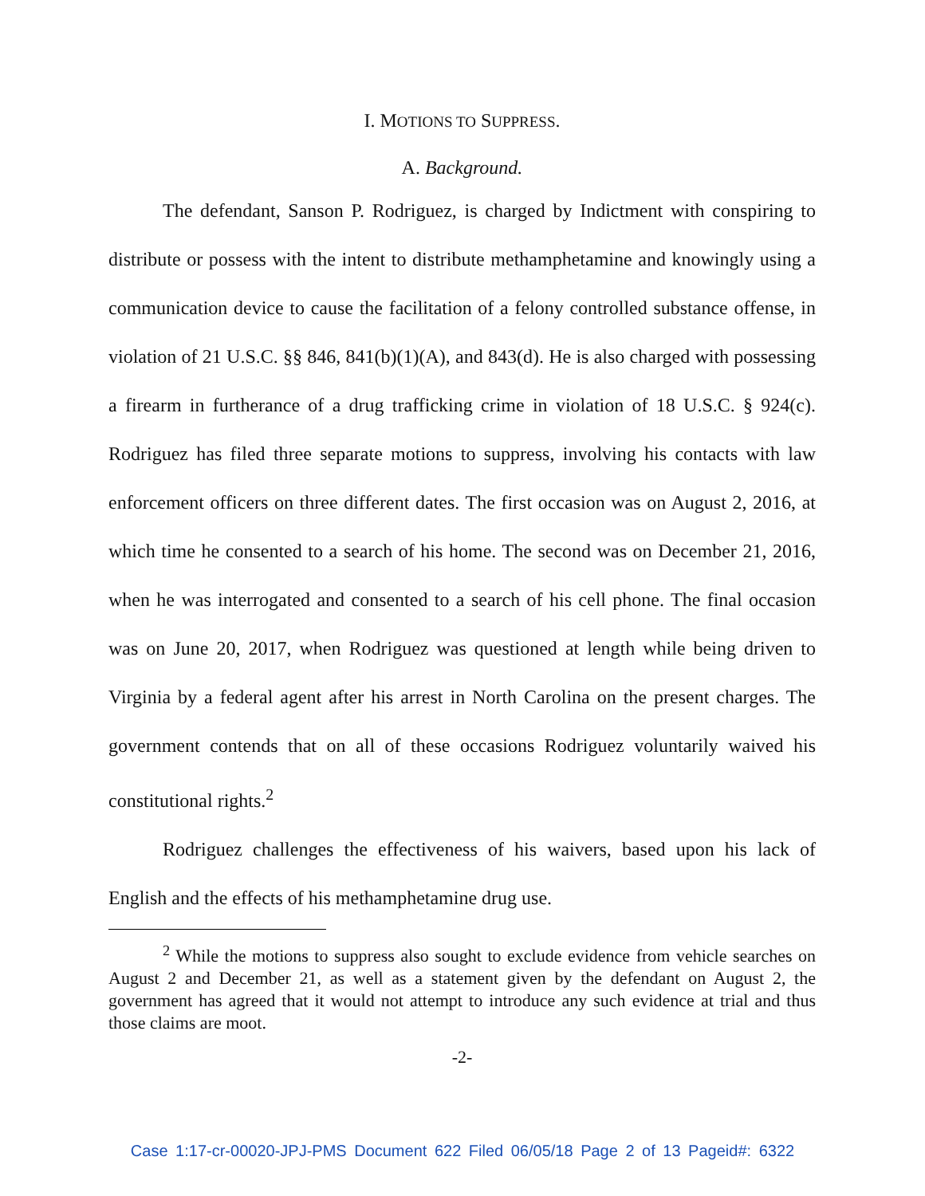I. MOTIONS TO SUPPRESS.
A. Background.
The defendant, Sanson P. Rodriguez, is charged by Indictment with conspiring to distribute or possess with the intent to distribute methamphetamine and knowingly using a communication device to cause the facilitation of a felony controlled substance offense, in violation of 21 U.S.C. §§ 846, 841(b)(1)(A), and 843(d). He is also charged with possessing a firearm in furtherance of a drug trafficking crime in violation of 18 U.S.C. § 924(c). Rodriguez has filed three separate motions to suppress, involving his contacts with law enforcement officers on three different dates. The first occasion was on August 2, 2016, at which time he consented to a search of his home. The second was on December 21, 2016, when he was interrogated and consented to a search of his cell phone. The final occasion was on June 20, 2017, when Rodriguez was questioned at length while being driven to Virginia by a federal agent after his arrest in North Carolina on the present charges. The government contends that on all of these occasions Rodriguez voluntarily waived his constitutional rights.<sup>2</sup>
Rodriguez challenges the effectiveness of his waivers, based upon his lack of English and the effects of his methamphetamine drug use.
<sup>2</sup> While the motions to suppress also sought to exclude evidence from vehicle searches on August 2 and December 21, as well as a statement given by the defendant on August 2, the government has agreed that it would not attempt to introduce any such evidence at trial and thus those claims are moot.
-2-
Case 1:17-cr-00020-JPJ-PMS Document 622 Filed 06/05/18 Page 2 of 13 Pageid#: 6322